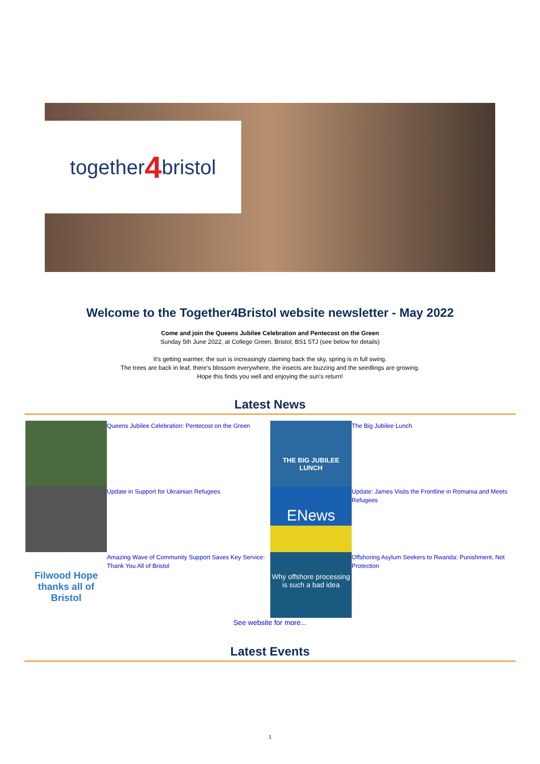together 4 bristol
Welcome to the Together4Bristol website newsletter - May 2022
Come and join the Queens Jubilee Celebration and Pentecost on the Green
Sunday 5th June 2022, at College Green, Bristol, BS1 5TJ (see below for details)
It's getting warmer, the sun is increasingly claiming back the sky, spring is in full swing.
The trees are back in leaf, there's blossom everywhere, the insects are buzzing and the seedlings are growing.
Hope this finds you well and enjoying the sun's return!
Latest News
Queens Jubilee Celebration: Pentecost on the Green
THE BIG JUBILEE LUNCH
The Big Jubilee Lunch
Update in Support for Ukrainian Refugees
ENews
Update: James Visits the Frontline in Romania and Meets Refugees
Filwood Hope thanks all of Bristol
Amazing Wave of Community Support Saves Key Service: Thank You All of Bristol
Why offshore processing is such a bad idea
Offshoring Asylum Seekers to Rwanda: Punishment, Not Protection
See website for more...
Latest Events
1